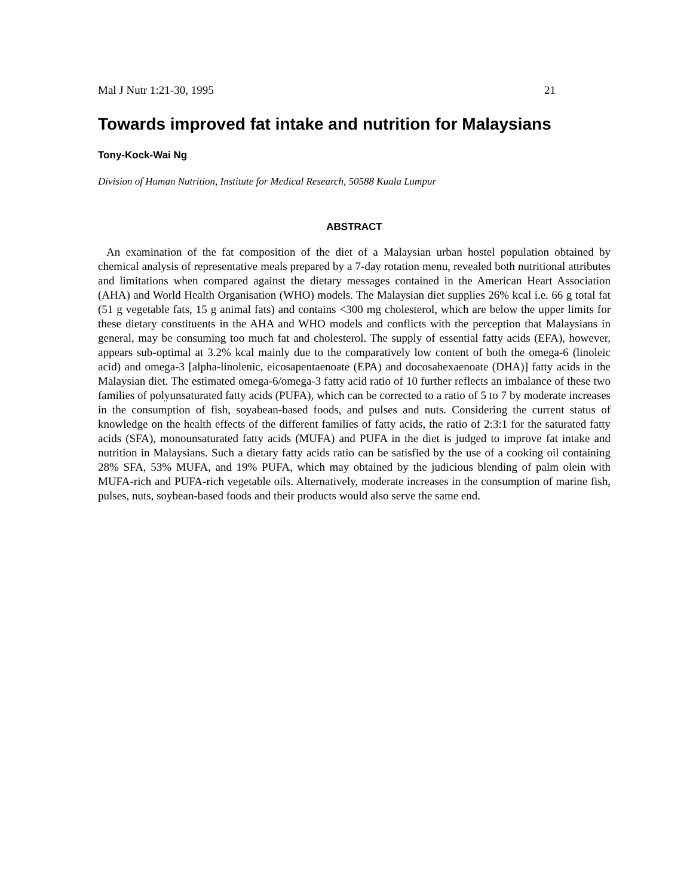Mal J Nutr 1:21-30, 1995 21
Towards improved fat intake and nutrition for Malaysians
Tony-Kock-Wai Ng
Division of Human Nutrition, Institute for Medical Research, 50588 Kuala Lumpur
ABSTRACT
An examination of the fat composition of the diet of a Malaysian urban hostel population obtained by chemical analysis of representative meals prepared by a 7-day rotation menu, revealed both nutritional attributes and limitations when compared against the dietary messages contained in the American Heart Association (AHA) and World Health Organisation (WHO) models. The Malaysian diet supplies 26% kcal i.e. 66 g total fat (51 g vegetable fats, 15 g animal fats) and contains <300 mg cholesterol, which are below the upper limits for these dietary constituents in the AHA and WHO models and conflicts with the perception that Malaysians in general, may be consuming too much fat and cholesterol. The supply of essential fatty acids (EFA), however, appears sub-optimal at 3.2% kcal mainly due to the comparatively low content of both the omega-6 (linoleic acid) and omega-3 [alpha-linolenic, eicosapentaenoate (EPA) and docosahexaenoate (DHA)] fatty acids in the Malaysian diet. The estimated omega-6/omega-3 fatty acid ratio of 10 further reflects an imbalance of these two families of polyunsaturated fatty acids (PUFA), which can be corrected to a ratio of 5 to 7 by moderate increases in the consumption of fish, soyabean-based foods, and pulses and nuts. Considering the current status of knowledge on the health effects of the different families of fatty acids, the ratio of 2:3:1 for the saturated fatty acids (SFA), monounsaturated fatty acids (MUFA) and PUFA in the diet is judged to improve fat intake and nutrition in Malaysians. Such a dietary fatty acids ratio can be satisfied by the use of a cooking oil containing 28% SFA, 53% MUFA, and 19% PUFA, which may obtained by the judicious blending of palm olein with MUFA-rich and PUFA-rich vegetable oils. Alternatively, moderate increases in the consumption of marine fish, pulses, nuts, soybean-based foods and their products would also serve the same end.